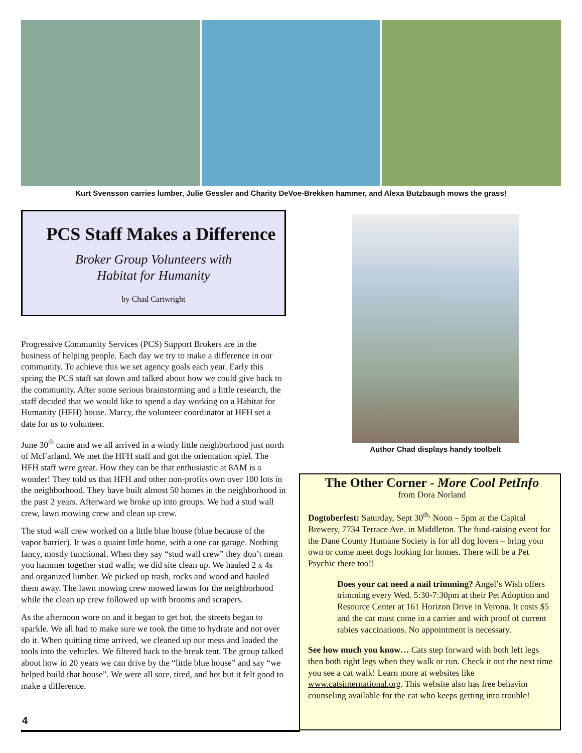Kurt Svensson carries lumber, Julie Gessler and Charity DeVoe-Brekken hammer, and Alexa Butzbaugh mows the grass!
PCS Staff Makes a Difference
Broker Group Volunteers with
Habitat for Humanity
by Chad Cartwright
Progressive Community Services (PCS) Support Brokers are in the business of helping people. Each day we try to make a difference in our community. To achieve this we set agency goals each year. Early this spring the PCS staff sat down and talked about how we could give back to the community. After some serious brainstorming and a little research, the staff decided that we would like to spend a day working on a Habitat for Humanity (HFH) house. Marcy, the volunteer coordinator at HFH set a date for us to volunteer.
June 30<sup>th</sup> came and we all arrived in a windy little neighborhood just north of McFarland. We met the HFH staff and got the orientation spiel. The HFH staff were great. How they can be that enthusiastic at 8AM is a wonder! They told us that HFH and other non-profits own over 100 lots in the neighborhood. They have built almost 50 homes in the neighborhood in the past 2 years. Afterward we broke up into groups. We had a stud wall crew, lawn mowing crew and clean up crew.
The stud wall crew worked on a little blue house (blue because of the vapor barrier). It was a quaint little home, with a one car garage. Nothing fancy, mostly functional. When they say “stud wall crew” they don’t mean you hammer together stud walls; we did site clean up. We hauled 2 x 4s and organized lumber. We picked up trash, rocks and wood and hauled them away. The lawn mowing crew mowed lawns for the neighborhood while the clean up crew followed up with brooms and scrapers.
As the afternoon wore on and it began to get hot, the streets began to sparkle. We all had to make sure we took the time to hydrate and not over do it. When quitting time arrived, we cleaned up our mess and loaded the tools into the vehicles. We filtered back to the break tent. The group talked about how in 20 years we can drive by the “little blue house” and say “we helped build that house”. We were all sore, tired, and hot but it felt good to make a difference.
4
Author Chad displays handy toolbelt
The Other Corner - More Cool PetInfo
from Dora Norland
Dogtoberfest: Saturday, Sept 30<sup>th,</sup> Noon – 5pm at the Capital Brewery, 7734 Terrace Ave. in Middleton. The fund-raising event for the Dane County Humane Society is for all dog lovers – bring your own or come meet dogs looking for homes. There will be a Pet Psychic there too!!
Does your cat need a nail trimming? Angel’s Wish offers trimming every Wed. 5:30-7:30pm at their Pet Adoption and Resource Center at 161 Horizon Drive in Verona. It costs $5 and the cat must come in a carrier and with proof of current rabies vaccinations. No appointment is necessary.
See how much you know… Cats step forward with both left legs then both right legs when they walk or run. Check it out the next time you see a cat walk! Learn more at websites like www.catsinternational.org. This website also has free behavior counseling available for the cat who keeps getting into trouble!